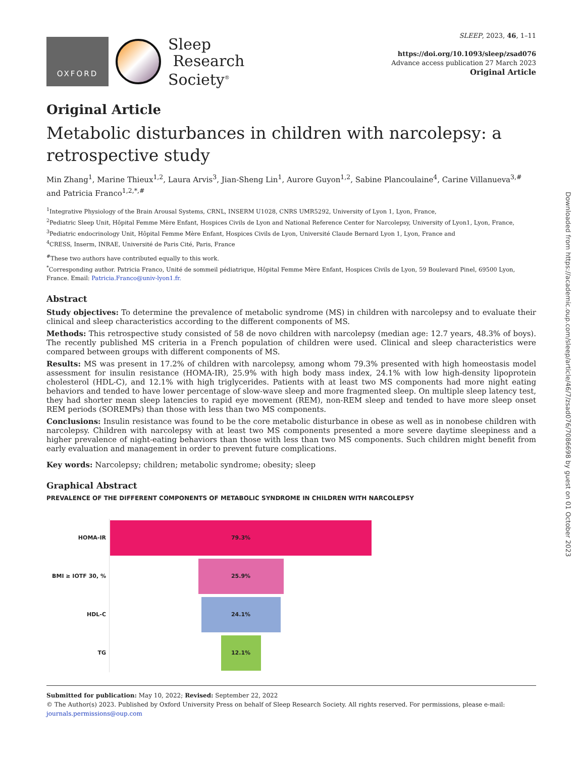OXFORD
Sleep
Research
Society<sup>®</sup>
SLEEP, 2023, 46, 1–11
https://doi.org/10.1093/sleep/zsad076
Advance access publication 27 March 2023
Original Article
Original Article
Metabolic disturbances in children with narcolepsy: a retrospective study
Min Zhang<sup>1</sup>, Marine Thieux<sup>1,2</sup>, Laura Arvis<sup>3</sup>, Jian-Sheng Lin<sup>1</sup>, Aurore Guyon<sup>1,2</sup>, Sabine Plancoulaine<sup>4</sup>, Carine Villanueva<sup>3,#</sup> and Patricia Franco<sup>1,2,*,#</sup>
<sup>1</sup> Integrative Physiology of the Brain Arousal Systems, CRNL, INSERM U1028, CNRS UMR5292, University of Lyon 1, Lyon, France,
<sup>2</sup> Pediatric Sleep Unit, Hôpital Femme Mère Enfant, Hospices Civils de Lyon and National Reference Center for Narcolepsy, University of Lyon1, Lyon, France,
<sup>3</sup> Pediatric endocrinology Unit, Hôpital Femme Mère Enfant, Hospices Civils de Lyon, Université Claude Bernard Lyon 1, Lyon, France and
<sup>4</sup> CRESS, Inserm, INRAE, Université de Paris Cité, Paris, France
<sup>#</sup> These two authors have contributed equally to this work.
<sup>*</sup> Corresponding author. Patricia Franco, Unité de sommeil pédiatrique, Hôpital Femme Mère Enfant, Hospices Civils de Lyon, 59 Boulevard Pinel, 69500 Lyon, France. Email: Patricia.Franco@univ-lyon1.fr.
Abstract
Study objectives: To determine the prevalence of metabolic syndrome (MS) in children with narcolepsy and to evaluate their clinical and sleep characteristics according to the different components of MS.
Methods: This retrospective study consisted of 58 de novo children with narcolepsy (median age: 12.7 years, 48.3% of boys). The recently published MS criteria in a French population of children were used. Clinical and sleep characteristics were compared between groups with different components of MS.
Results: MS was present in 17.2% of children with narcolepsy, among whom 79.3% presented with high homeostasis model assessment for insulin resistance (HOMA-IR), 25.9% with high body mass index, 24.1% with low high-density lipoprotein cholesterol (HDL-C), and 12.1% with high triglycerides. Patients with at least two MS components had more night eating behaviors and tended to have lower percentage of slow-wave sleep and more fragmented sleep. On multiple sleep latency test, they had shorter mean sleep latencies to rapid eye movement (REM), non-REM sleep and tended to have more sleep onset REM periods (SOREMPs) than those with less than two MS components.
Conclusions: Insulin resistance was found to be the core metabolic disturbance in obese as well as in nonobese children with narcolepsy. Children with narcolepsy with at least two MS components presented a more severe daytime sleepiness and a higher prevalence of night-eating behaviors than those with less than two MS components. Such children might benefit from early evaluation and management in order to prevent future complications.
Key words: Narcolepsy; children; metabolic syndrome; obesity; sleep
Graphical Abstract
PREVALENCE OF THE DIFFERENT COMPONENTS OF METABOLIC SYNDROME IN CHILDREN WITH NARCOLEPSY
HOMA-IR
79.3%
BMI ≥ IOTF 30, %
25.9%
HDL-C
24.1%
TG
12.1%
Submitted for publication: May 10, 2022; Revised: September 22, 2022
© The Author(s) 2023. Published by Oxford University Press on behalf of Sleep Research Society. All rights reserved. For permissions, please e-mail: journals.permissions@oup.com
Downloaded from https://academic.oup.com/sleep/article/46/7/zsad076/7086698 by guest on 01 October 2023